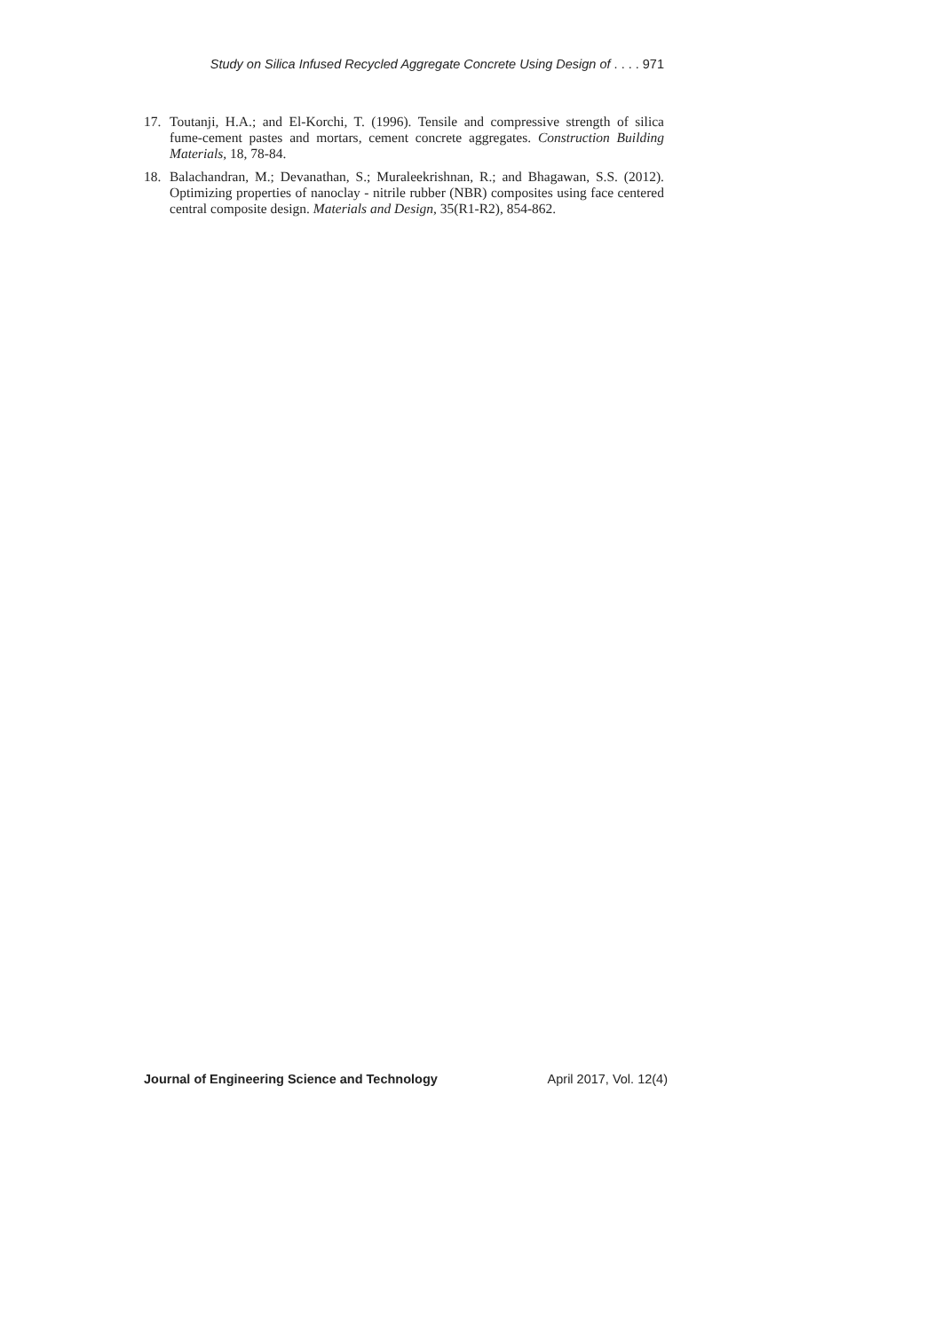Study on Silica Infused Recycled Aggregate Concrete Using Design of . . . . 971
17. Toutanji, H.A.; and El-Korchi, T. (1996). Tensile and compressive strength of silica fume-cement pastes and mortars, cement concrete aggregates. Construction Building Materials, 18, 78-84.
18. Balachandran, M.; Devanathan, S.; Muraleekrishnan, R.; and Bhagawan, S.S. (2012). Optimizing properties of nanoclay - nitrile rubber (NBR) composites using face centered central composite design. Materials and Design, 35(R1-R2), 854-862.
Journal of Engineering Science and Technology April 2017, Vol. 12(4)